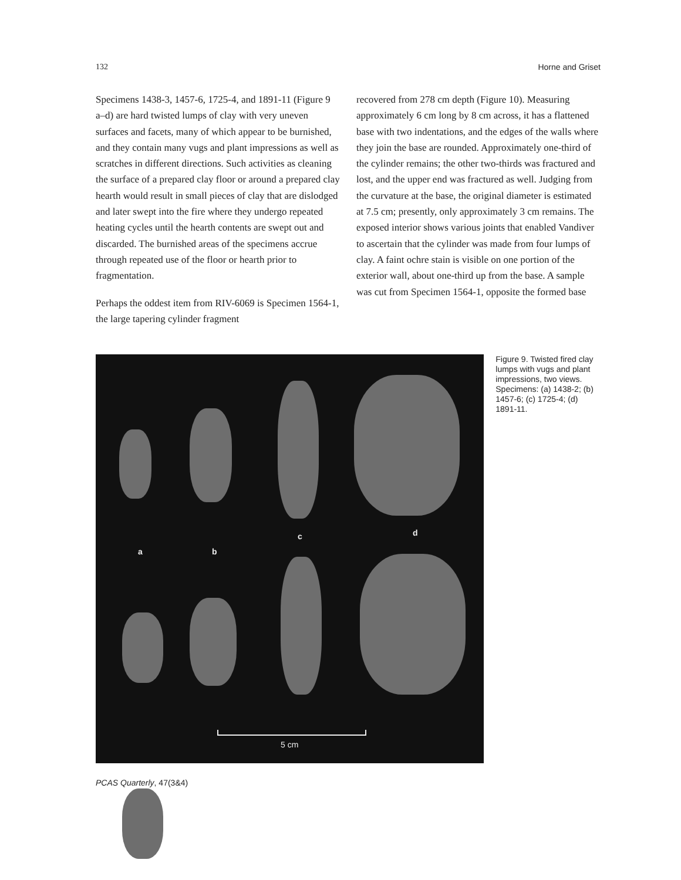132 Horne and Griset
Specimens 1438-3, 1457-6, 1725-4, and 1891-11 (Figure 9 a–d) are hard twisted lumps of clay with very uneven surfaces and facets, many of which appear to be burnished, and they contain many vugs and plant impressions as well as scratches in different directions. Such activities as cleaning the surface of a prepared clay floor or around a prepared clay hearth would result in small pieces of clay that are dislodged and later swept into the fire where they undergo repeated heating cycles until the hearth contents are swept out and discarded. The burnished areas of the specimens accrue through repeated use of the floor or hearth prior to fragmentation.
Perhaps the oddest item from RIV-6069 is Specimen 1564-1, the large tapering cylinder fragment
recovered from 278 cm depth (Figure 10). Measuring approximately 6 cm long by 8 cm across, it has a flattened base with two indentations, and the edges of the walls where they join the base are rounded. Approximately one-third of the cylinder remains; the other two-thirds was fractured and lost, and the upper end was fractured as well. Judging from the curvature at the base, the original diameter is estimated at 7.5 cm; presently, only approximately 3 cm remains. The exposed interior shows various joints that enabled Vandiver to ascertain that the cylinder was made from four lumps of clay. A faint ochre stain is visible on one portion of the exterior wall, about one-third up from the base. A sample was cut from Specimen 1564-1, opposite the formed base
a b
c d
5 cm
Figure 9. Twisted fired clay lumps with vugs and plant impressions, two views. Specimens: (a) 1438-2; (b) 1457-6; (c) 1725-4; (d) 1891-11.
PCAS Quarterly, 47(3&4)